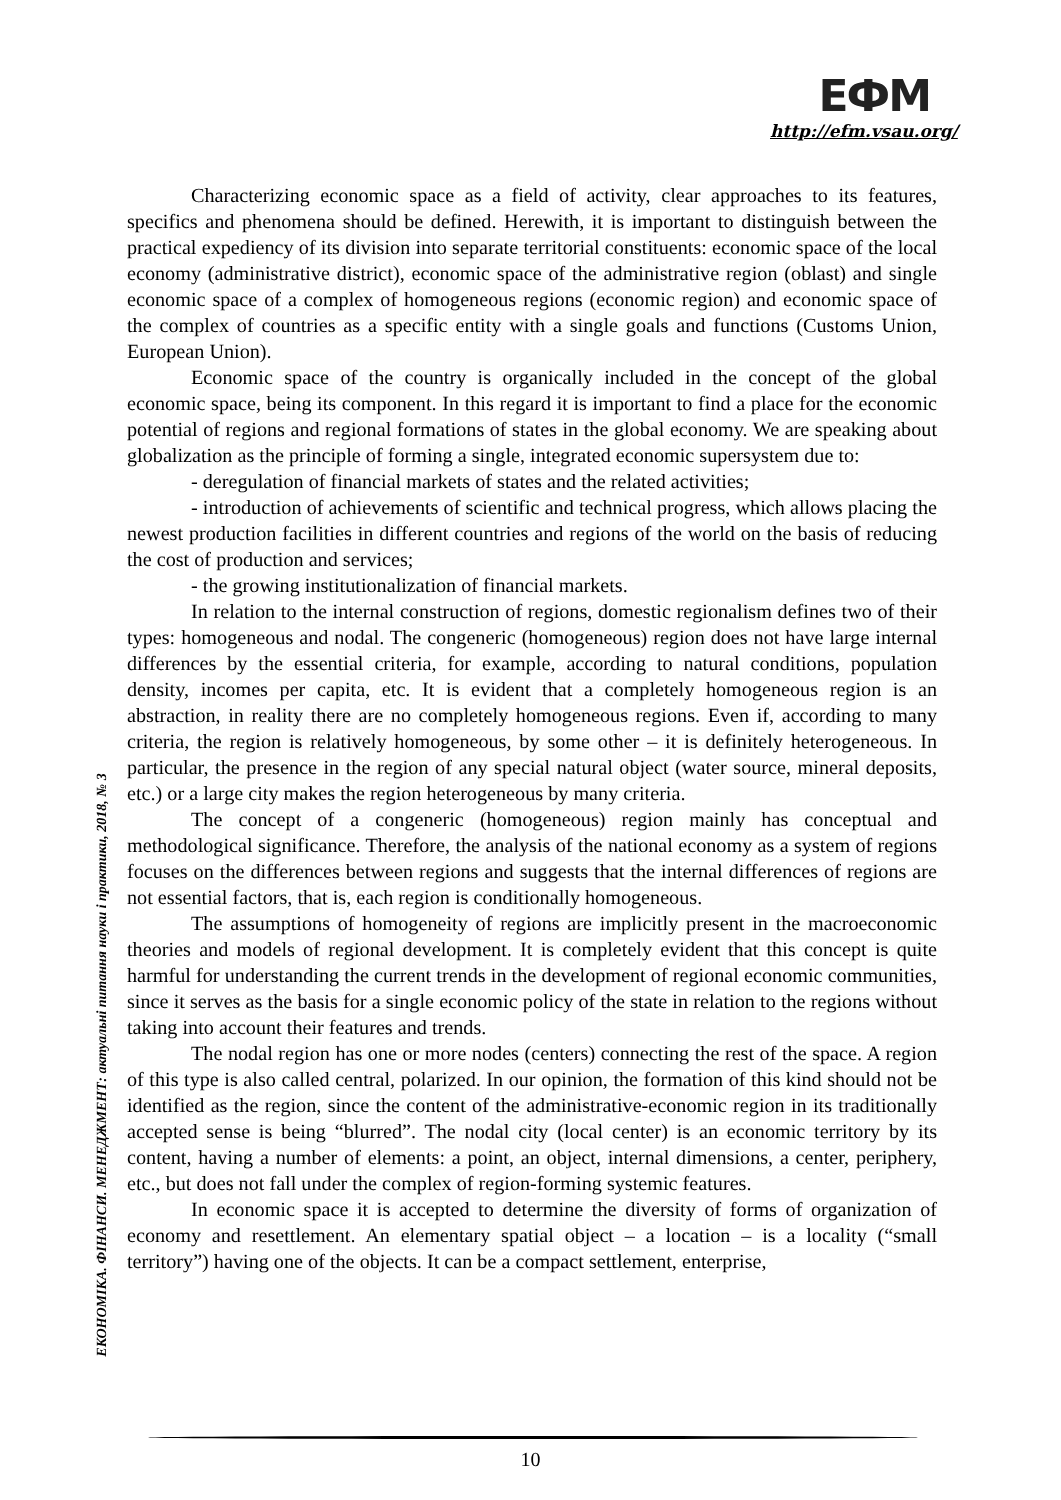ЕФМ
http://efm.vsau.org/
Characterizing economic space as a field of activity, clear approaches to its features, specifics and phenomena should be defined. Herewith, it is important to distinguish between the practical expediency of its division into separate territorial constituents: economic space of the local economy (administrative district), economic space of the administrative region (oblast) and single economic space of a complex of homogeneous regions (economic region) and economic space of the complex of countries as a specific entity with a single goals and functions (Customs Union, European Union).
Economic space of the country is organically included in the concept of the global economic space, being its component. In this regard it is important to find a place for the economic potential of regions and regional formations of states in the global economy. We are speaking about globalization as the principle of forming a single, integrated economic supersystem due to:
- deregulation of financial markets of states and the related activities;
- introduction of achievements of scientific and technical progress, which allows placing the newest production facilities in different countries and regions of the world on the basis of reducing the cost of production and services;
- the growing institutionalization of financial markets.
In relation to the internal construction of regions, domestic regionalism defines two of their types: homogeneous and nodal. The congeneric (homogeneous) region does not have large internal differences by the essential criteria, for example, according to natural conditions, population density, incomes per capita, etc. It is evident that a completely homogeneous region is an abstraction, in reality there are no completely homogeneous regions. Even if, according to many criteria, the region is relatively homogeneous, by some other – it is definitely heterogeneous. In particular, the presence in the region of any special natural object (water source, mineral deposits, etc.) or a large city makes the region heterogeneous by many criteria.
The concept of a congeneric (homogeneous) region mainly has conceptual and methodological significance. Therefore, the analysis of the national economy as a system of regions focuses on the differences between regions and suggests that the internal differences of regions are not essential factors, that is, each region is conditionally homogeneous.
The assumptions of homogeneity of regions are implicitly present in the macroeconomic theories and models of regional development. It is completely evident that this concept is quite harmful for understanding the current trends in the development of regional economic communities, since it serves as the basis for a single economic policy of the state in relation to the regions without taking into account their features and trends.
The nodal region has one or more nodes (centers) connecting the rest of the space. A region of this type is also called central, polarized. In our opinion, the formation of this kind should not be identified as the region, since the content of the administrative-economic region in its traditionally accepted sense is being “blurred”. The nodal city (local center) is an economic territory by its content, having a number of elements: a point, an object, internal dimensions, a center, periphery, etc., but does not fall under the complex of region-forming systemic features.
In economic space it is accepted to determine the diversity of forms of organization of economy and resettlement. An elementary spatial object – a location – is a locality (“small territory”) having one of the objects. It can be a compact settlement, enterprise,
ЕКОНОМІКА. ФІНАНСИ. МЕНЕДЖМЕНТ: актуальні питання науки і практики, 2018, № 3
10